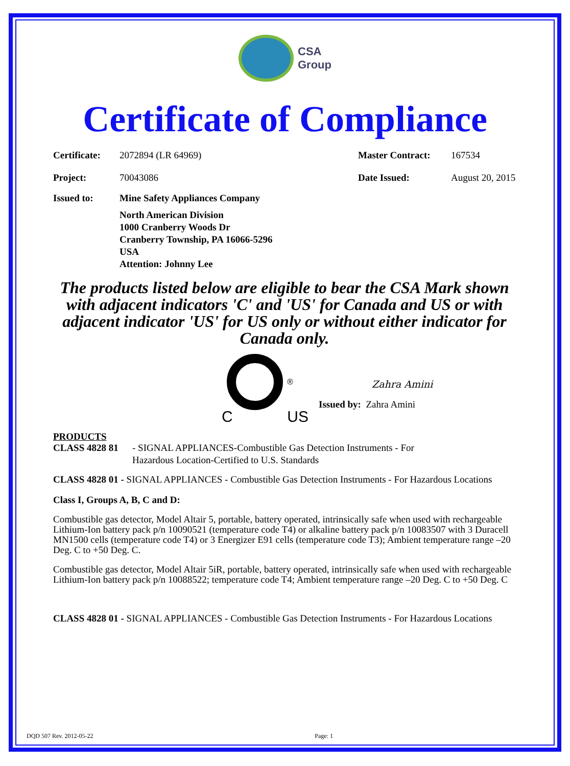CSA
Group
Certificate of Compliance
Certificate:
2072894 (LR 64969) Master Contract:
167534
Project: 70043086 Date Issued: August 20, 2015
Issued to: Mine Safety Appliances Company
North American Division
1000 Cranberry Woods Dr
Cranberry Township, PA 16066-5296
USA
Attention: Johnny Lee
The products listed below are eligible to bear the CSA Mark shown with adjacent indicators 'C' and 'US' for Canada and US or with adjacent indicator 'US' for US only or without either indicator for Canada only.
C US
®
Zahra Amini
Issued by: Zahra Amini
PRODUCTS
CLASS 4828 81 - SIGNAL APPLIANCES-Combustible Gas Detection Instruments - For
Hazardous Location-Certified to U.S. Standards
CLASS 4828 01 - SIGNAL APPLIANCES - Combustible Gas Detection Instruments - For Hazardous Locations
Class I, Groups A, B, C and D:
Combustible gas detector, Model Altair 5, portable, battery operated, intrinsically safe when used with rechargeable Lithium-Ion battery pack p/n 10090521 (temperature code T4) or alkaline battery pack p/n 10083507 with 3 Duracell MN1500 cells (temperature code T4) or 3 Energizer E91 cells (temperature code T3); Ambient temperature range –20 Deg. C to +50 Deg. C.
Combustible gas detector, Model Altair 5iR, portable, battery operated, intrinsically safe when used with rechargeable Lithium-Ion battery pack p/n 10088522; temperature code T4; Ambient temperature range –20 Deg. C to +50 Deg. C
CLASS 4828 01 - SIGNAL APPLIANCES - Combustible Gas Detection Instruments - For Hazardous Locations
DQD 507 Rev. 2012-05-22 Page: 1